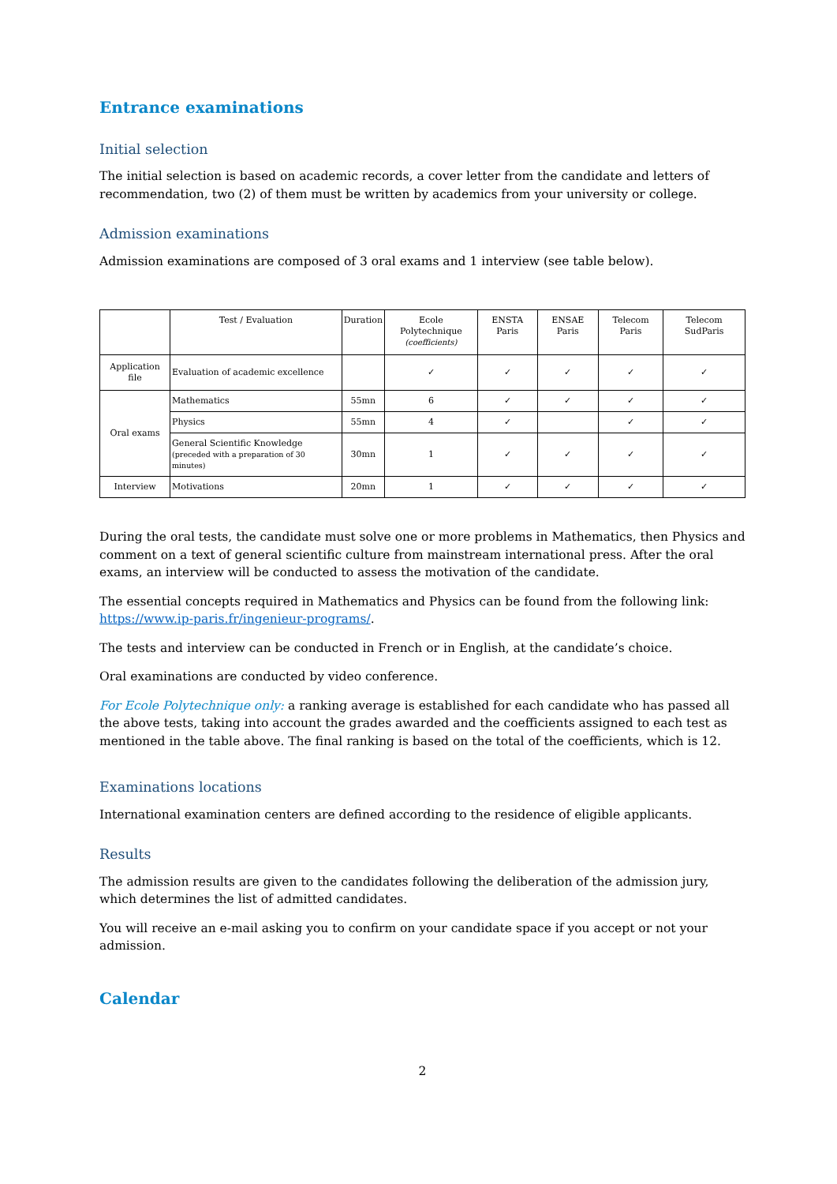Entrance examinations
Initial selection
The initial selection is based on academic records, a cover letter from the candidate and letters of recommendation, two (2) of them must be written by academics from your university or college.
Admission examinations
Admission examinations are composed of 3 oral exams and 1 interview (see table below).
| | Test / Evaluation | Duration | Ecole Polytechnique (coefficients) | ENSTA Paris | ENSAE Paris | Telecom Paris | Telecom SudParis |
| Application file | Evaluation of academic excellence | | ✓ | ✓ | ✓ | ✓ | ✓ |
| Oral exams | Mathematics | 55mn | 6 | ✓ | ✓ | ✓ | ✓ |
| | Physics | 55mn | 4 | ✓ | | ✓ | ✓ |
| | General Scientific Knowledge (preceded with a preparation of 30 minutes) | 30mn | 1 | ✓ | ✓ | ✓ | ✓ |
| Interview | Motivations | 20mn | 1 | ✓ | ✓ | ✓ | ✓ |
During the oral tests, the candidate must solve one or more problems in Mathematics, then Physics and comment on a text of general scientific culture from mainstream international press. After the oral exams, an interview will be conducted to assess the motivation of the candidate.
The essential concepts required in Mathematics and Physics can be found from the following link: https://www.ip-paris.fr/ingenieur-programs/.
The tests and interview can be conducted in French or in English, at the candidate’s choice.
Oral examinations are conducted by video conference.
For Ecole Polytechnique only: a ranking average is established for each candidate who has passed all the above tests, taking into account the grades awarded and the coefficients assigned to each test as mentioned in the table above. The final ranking is based on the total of the coefficients, which is 12.
Examinations locations
International examination centers are defined according to the residence of eligible applicants.
Results
The admission results are given to the candidates following the deliberation of the admission jury, which determines the list of admitted candidates.
You will receive an e-mail asking you to confirm on your candidate space if you accept or not your admission.
Calendar
2